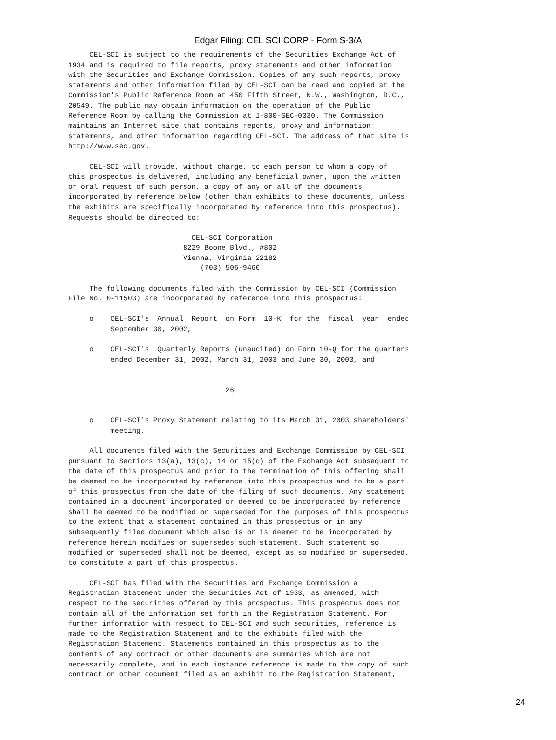Edgar Filing: CEL SCI CORP - Form S-3/A
     CEL-SCI is subject to the requirements of the Securities Exchange Act of
1934 and is required to file reports, proxy statements and other information
with the Securities and Exchange Commission. Copies of any such reports, proxy
statements and other information filed by CEL-SCI can be read and copied at the
Commission's Public Reference Room at 450 Fifth Street, N.W., Washington, D.C.,
20549. The public may obtain information on the operation of the Public
Reference Room by calling the Commission at 1-800-SEC-0330. The Commission
maintains an Internet site that contains reports, proxy and information
statements, and other information regarding CEL-SCI. The address of that site is
http://www.sec.gov.

     CEL-SCI will provide, without charge, to each person to whom a copy of
this prospectus is delivered, including any beneficial owner, upon the written
or oral request of such person, a copy of any or all of the documents
incorporated by reference below (other than exhibits to these documents, unless
the exhibits are specifically incorporated by reference into this prospectus).
Requests should be directed to:

                             CEL-SCI Corporation
                           8229 Boone Blvd., #802
                           Vienna, Virginia 22182
                               (703) 506-9460

     The following documents filed with the Commission by CEL-SCI (Commission
File No. 0-11503) are incorporated by reference into this prospectus:

     o    CEL-SCI's  Annual  Report  on Form  10-K  for the  fiscal  year  ended
          September 30, 2002,

     o    CEL-SCI's  Quarterly Reports (unaudited) on Form 10-Q for the quarters
          ended December 31, 2002, March 31, 2003 and June 30, 2003, and


                                     26


     o    CEL-SCI's Proxy Statement relating to its March 31, 2003 shareholders'
          meeting.

     All documents filed with the Securities and Exchange Commission by CEL-SCI
pursuant to Sections 13(a), 13(c), 14 or 15(d) of the Exchange Act subsequent to
the date of this prospectus and prior to the termination of this offering shall
be deemed to be incorporated by reference into this prospectus and to be a part
of this prospectus from the date of the filing of such documents. Any statement
contained in a document incorporated or deemed to be incorporated by reference
shall be deemed to be modified or superseded for the purposes of this prospectus
to the extent that a statement contained in this prospectus or in any
subsequently filed document which also is or is deemed to be incorporated by
reference herein modifies or supersedes such statement. Such statement so
modified or superseded shall not be deemed, except as so modified or superseded,
to constitute a part of this prospectus.

     CEL-SCI has filed with the Securities and Exchange Commission a
Registration Statement under the Securities Act of 1933, as amended, with
respect to the securities offered by this prospectus. This prospectus does not
contain all of the information set forth in the Registration Statement. For
further information with respect to CEL-SCI and such securities, reference is
made to the Registration Statement and to the exhibits filed with the
Registration Statement. Statements contained in this prospectus as to the
contents of any contract or other documents are summaries which are not
necessarily complete, and in each instance reference is made to the copy of such
contract or other document filed as an exhibit to the Registration Statement,
24